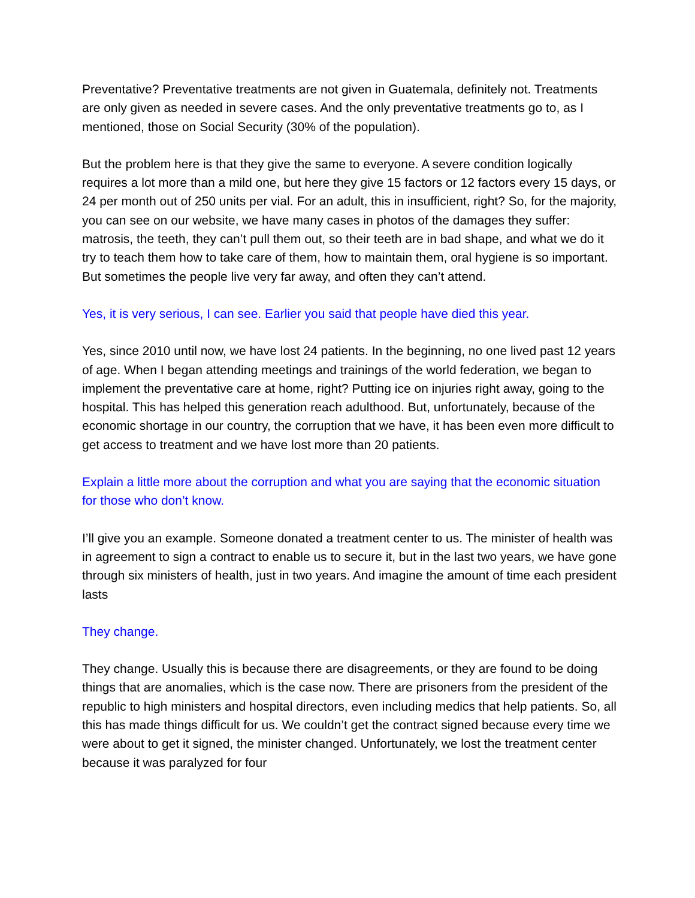Preventative? Preventative treatments are not given in Guatemala, definitely not. Treatments are only given as needed in severe cases. And the only preventative treatments go to, as I mentioned, those on Social Security (30% of the population).
But the problem here is that they give the same to everyone. A severe condition logically requires a lot more than a mild one, but here they give 15 factors or 12 factors every 15 days, or 24 per month out of 250 units per vial. For an adult, this in insufficient, right? So, for the majority, you can see on our website, we have many cases in photos of the damages they suffer: matrosis, the teeth, they can’t pull them out, so their teeth are in bad shape, and what we do it try to teach them how to take care of them, how to maintain them, oral hygiene is so important. But sometimes the people live very far away, and often they can’t attend.
Yes, it is very serious, I can see. Earlier you said that people have died this year.
Yes, since 2010 until now, we have lost 24 patients. In the beginning, no one lived past 12 years of age. When I began attending meetings and trainings of the world federation, we began to implement the preventative care at home, right? Putting ice on injuries right away, going to the hospital. This has helped this generation reach adulthood. But, unfortunately, because of the economic shortage in our country, the corruption that we have, it has been even more difficult to get access to treatment and we have lost more than 20 patients.
Explain a little more about the corruption and what you are saying that the economic situation for those who don’t know.
I’ll give you an example. Someone donated a treatment center to us. The minister of health was in agreement to sign a contract to enable us to secure it, but in the last two years, we have gone through six ministers of health, just in two years. And imagine the amount of time each president lasts
They change.
They change. Usually this is because there are disagreements, or they are found to be doing things that are anomalies, which is the case now. There are prisoners from the president of the republic to high ministers and hospital directors, even including medics that help patients. So, all this has made things difficult for us. We couldn’t get the contract signed because every time we were about to get it signed, the minister changed. Unfortunately, we lost the treatment center because it was paralyzed for four